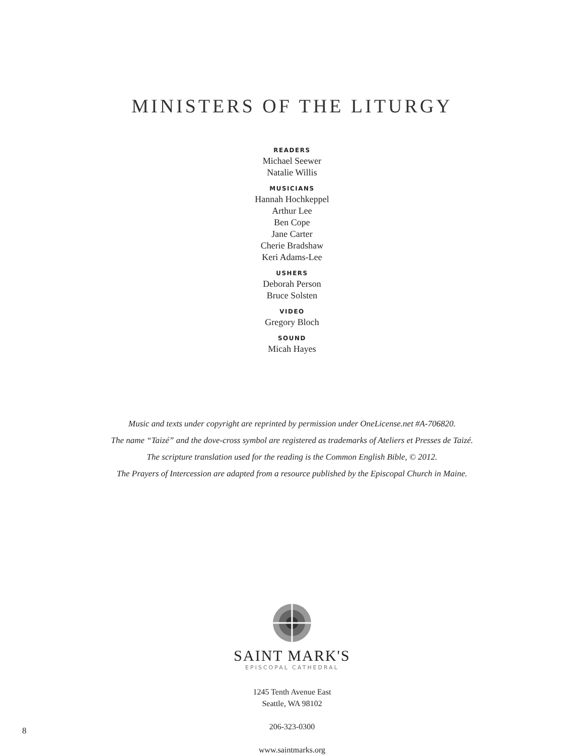MINISTERS OF THE LITURGY
READERS
Michael Seewer
Natalie Willis
MUSICIANS
Hannah Hochkeppel
Arthur Lee
Ben Cope
Jane Carter
Cherie Bradshaw
Keri Adams-Lee
USHERS
Deborah Person
Bruce Solsten
VIDEO
Gregory Bloch
SOUND
Micah Hayes
Music and texts under copyright are reprinted by permission under OneLicense.net #A-706820.
The name “Taizé” and the dove-cross symbol are registered as trademarks of Ateliers et Presses de Taizé.
The scripture translation used for the reading is the Common English Bible, © 2012.
The Prayers of Intercession are adapted from a resource published by the Episcopal Church in Maine.
SAINT MARK'S
EPISCOPAL CATHEDRAL
1245 Tenth Avenue East
Seattle, WA 98102
206-323-0300
www.saintmarks.org
8